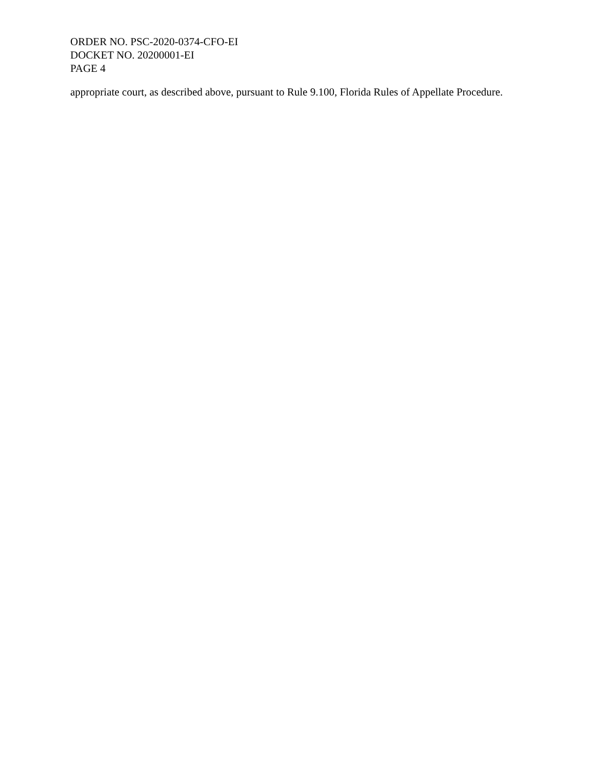ORDER NO. PSC-2020-0374-CFO-EI
DOCKET NO. 20200001-EI
PAGE 4
appropriate court, as described above, pursuant to Rule 9.100, Florida Rules of Appellate Procedure.